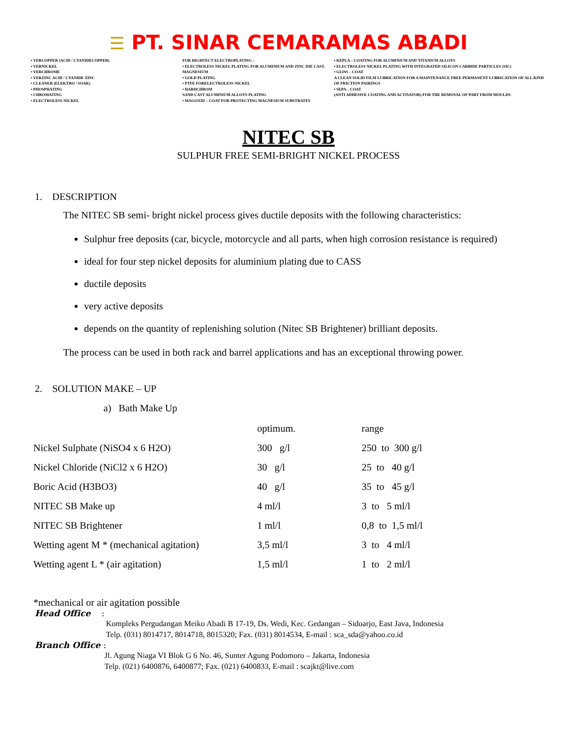☰ PT. SINAR CEMARAMAS ABADI
• VERCOPPER (ACID / CYANIDECOPPER)
• VERNICKEL
• VERCHROME
• VERZINC ACID / CYANIDE ZINC
• CLEANER (ELEKTRO / SOAK)
• PHOSPHATING
• CHROMATING
• ELECTROLESS NICKEL
FOR HIGHTECT ELECTROPLATING :
• ELECTROLESS NICKEL PLATING FOR ALUMINIUM AND ZINC DIE CAST, MAGNESIUM
• GOLD PLATING
• PTFE FORELECTROLESS NICKEL
• HARDCHROM
SAND CAST ALUMINIUM ALLOYS PLATING
• MAGOXID – COAT FOR PROTECTING MAGNESIUM SUBSTRATES
• KEPLA – COATING FOR ALUMINIUM AND TITANIUM ALLOYS
• ELECTROLESS NICKEL PLATING WITH INTEGRATED SILICON CARBIDE PARTICLES (SIC)
• GLISS – COAT
A CLEAN SOLID FILM LUBRICATION FOR A MAINTENANCE FREE PERMANENT LUBRICATION OF ALL KIND OF FRICTION PAIRINGS
• SEPA – COAT
(ANTI ADHESIVE COATING AND ACTIVATOR) FOR THE REMOVAL OF PART FROM MOULDS
NITEC SB
SULPHUR FREE SEMI-BRIGHT NICKEL PROCESS
1. DESCRIPTION
The NITEC SB semi- bright nickel process gives ductile deposits with the following characteristics:
Sulphur free deposits (car, bicycle, motorcycle and all parts, when high corrosion resistance is required)
ideal for four step nickel deposits for aluminium plating due to CASS
ductile deposits
very active deposits
depends on the quantity of replenishing solution (Nitec SB Brightener) brilliant deposits.
The process can be used in both rack and barrel applications and has an exceptional throwing power.
2. SOLUTION MAKE – UP
a) Bath Make Up
| | optimum. | range |
| Nickel Sulphate (NiSO4 x 6 H2O) | 300 g/l | 250 to 300 g/l |
| Nickel Chloride (NiCl2 x 6 H2O) | 30 g/l | 25 to 40 g/l |
| Boric Acid (H3BO3) | 40 g/l | 35 to 45 g/l |
| NITEC SB Make up | 4 ml/l | 3 to 5 ml/l |
| NITEC SB Brightener | 1 ml/l | 0,8 to 1,5 ml/l |
| Wetting agent M * (mechanical agitation) | 3,5 ml/l | 3 to 4 ml/l |
| Wetting agent L * (air agitation) | 1,5 ml/l | 1 to 2 ml/l |
*mechanical or air agitation possible
Head Office :
Kompleks Pergudangan Meiko Abadi B 17-19, Ds. Wedi, Kec. Gedangan – Sidoarjo, East Java, Indonesia
Telp. (031) 8014717, 8014718, 8015320; Fax. (031) 8014534, E-mail : sca_sda@yahoo.co.id
Branch Office :
Jl. Agung Niaga VI Blok G 6 No. 46, Sunter Agung Podomoro – Jakarta, Indonesia
Telp. (021) 6400876, 6400877; Fax. (021) 6400833, E-mail : scajkt@live.com